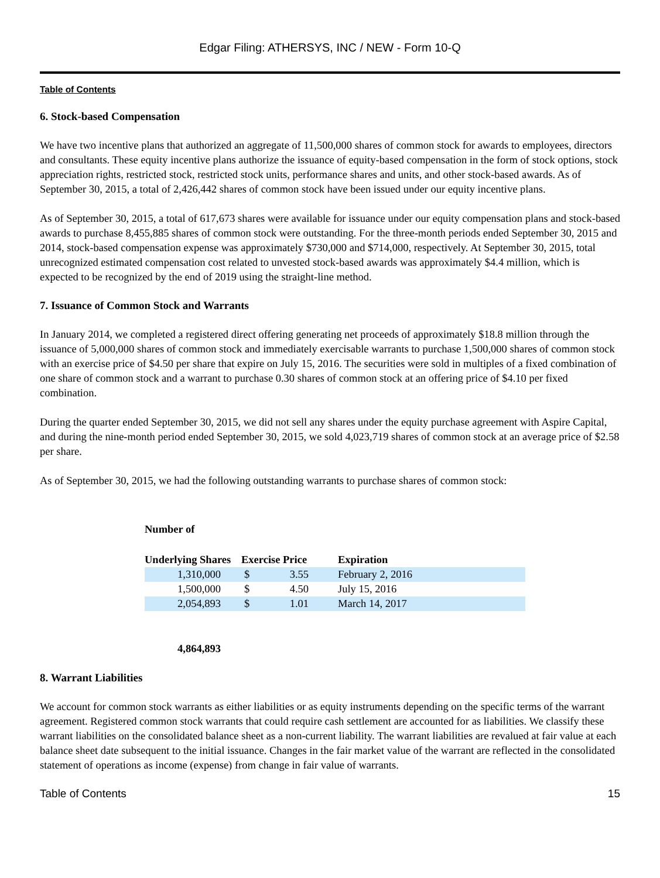Edgar Filing: ATHERSYS, INC / NEW - Form 10-Q
Table of Contents
6. Stock-based Compensation
We have two incentive plans that authorized an aggregate of 11,500,000 shares of common stock for awards to employees, directors and consultants. These equity incentive plans authorize the issuance of equity-based compensation in the form of stock options, stock appreciation rights, restricted stock, restricted stock units, performance shares and units, and other stock-based awards. As of September 30, 2015, a total of 2,426,442 shares of common stock have been issued under our equity incentive plans.
As of September 30, 2015, a total of 617,673 shares were available for issuance under our equity compensation plans and stock-based awards to purchase 8,455,885 shares of common stock were outstanding. For the three-month periods ended September 30, 2015 and 2014, stock-based compensation expense was approximately $730,000 and $714,000, respectively. At September 30, 2015, total unrecognized estimated compensation cost related to unvested stock-based awards was approximately $4.4 million, which is expected to be recognized by the end of 2019 using the straight-line method.
7. Issuance of Common Stock and Warrants
In January 2014, we completed a registered direct offering generating net proceeds of approximately $18.8 million through the issuance of 5,000,000 shares of common stock and immediately exercisable warrants to purchase 1,500,000 shares of common stock with an exercise price of $4.50 per share that expire on July 15, 2016. The securities were sold in multiples of a fixed combination of one share of common stock and a warrant to purchase 0.30 shares of common stock at an offering price of $4.10 per fixed combination.
During the quarter ended September 30, 2015, we did not sell any shares under the equity purchase agreement with Aspire Capital, and during the nine-month period ended September 30, 2015, we sold 4,023,719 shares of common stock at an average price of $2.58 per share.
As of September 30, 2015, we had the following outstanding warrants to purchase shares of common stock:
| Number of | | | |
| --- | --- | --- | --- |
| Underlying Shares | Exercise Price | | Expiration |
| 1,310,000 | $ | 3.55 | February 2, 2016 |
| 1,500,000 | $ | 4.50 | July 15, 2016 |
| 2,054,893 | $ | 1.01 | March 14, 2017 |
| 4,864,893 | | | |
8. Warrant Liabilities
We account for common stock warrants as either liabilities or as equity instruments depending on the specific terms of the warrant agreement. Registered common stock warrants that could require cash settlement are accounted for as liabilities. We classify these warrant liabilities on the consolidated balance sheet as a non-current liability. The warrant liabilities are revalued at fair value at each balance sheet date subsequent to the initial issuance. Changes in the fair market value of the warrant are reflected in the consolidated statement of operations as income (expense) from change in fair value of warrants.
Table of Contents 15